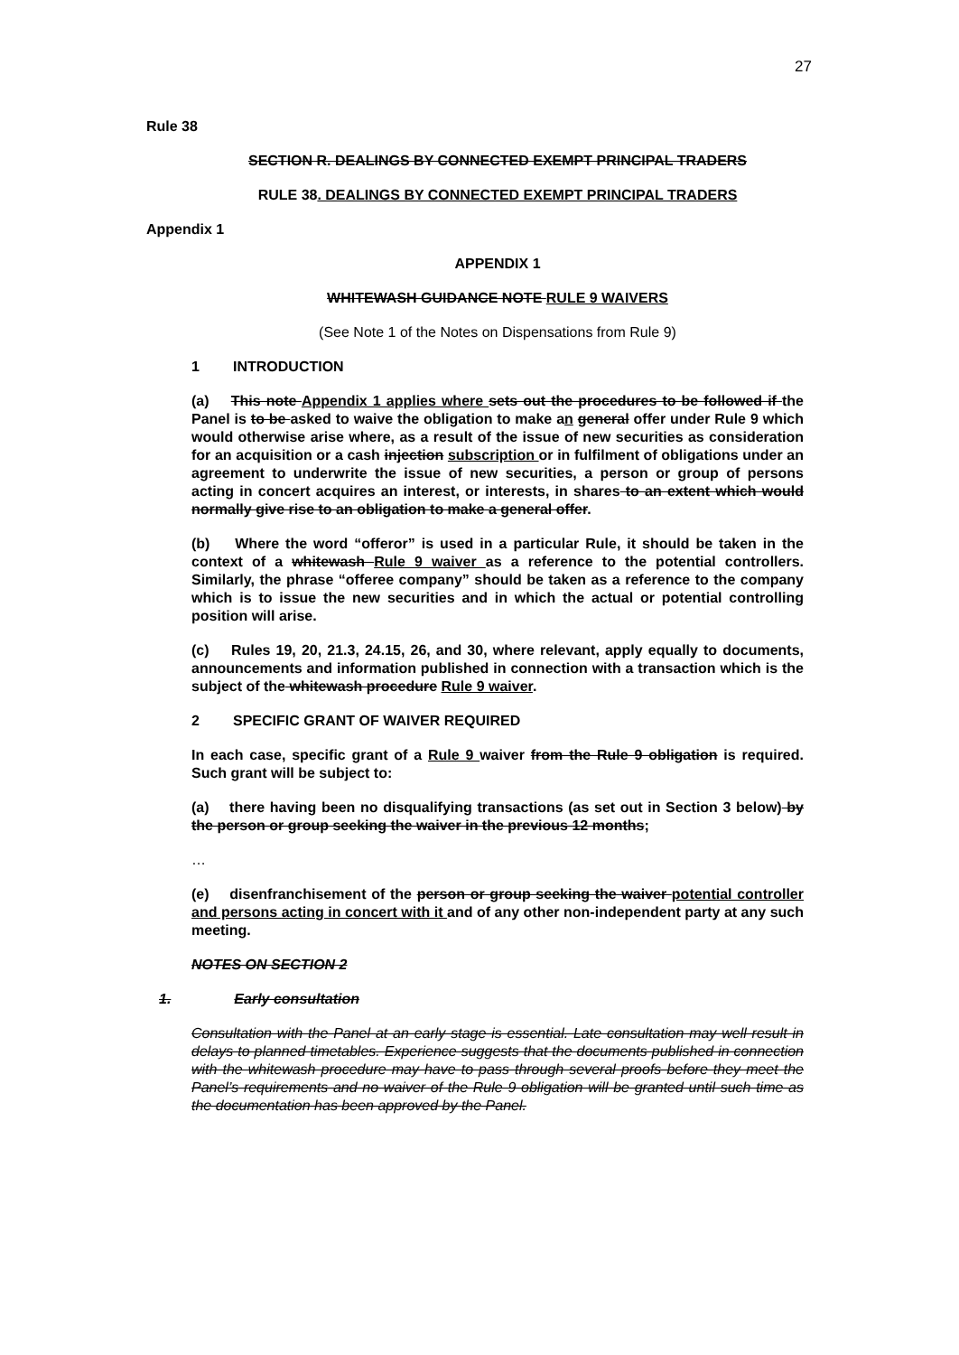27
Rule 38
SECTION R. DEALINGS BY CONNECTED EXEMPT PRINCIPAL TRADERS
RULE 38. DEALINGS BY CONNECTED EXEMPT PRINCIPAL TRADERS
Appendix 1
APPENDIX 1
WHITEWASH GUIDANCE NOTE RULE 9 WAIVERS
(See Note 1 of the Notes on Dispensations from Rule 9)
1 INTRODUCTION
(a) This note Appendix 1 applies where sets out the procedures to be followed if the Panel is to be asked to waive the obligation to make an general offer under Rule 9 which would otherwise arise where, as a result of the issue of new securities as consideration for an acquisition or a cash injection subscription or in fulfilment of obligations under an agreement to underwrite the issue of new securities, a person or group of persons acting in concert acquires an interest, or interests, in shares to an extent which would normally give rise to an obligation to make a general offer.
(b) Where the word “offeror” is used in a particular Rule, it should be taken in the context of a whitewash Rule 9 waiver as a reference to the potential controllers. Similarly, the phrase “offeree company” should be taken as a reference to the company which is to issue the new securities and in which the actual or potential controlling position will arise.
(c) Rules 19, 20, 21.3, 24.15, 26, and 30, where relevant, apply equally to documents, announcements and information published in connection with a transaction which is the subject of the whitewash procedure Rule 9 waiver.
2 SPECIFIC GRANT OF WAIVER REQUIRED
In each case, specific grant of a Rule 9 waiver from the Rule 9 obligation is required. Such grant will be subject to:
(a) there having been no disqualifying transactions (as set out in Section 3 below) by the person or group seeking the waiver in the previous 12 months;
…
(e) disenfranchisement of the person or group seeking the waiver potential controller and persons acting in concert with it and of any other non-independent party at any such meeting.
NOTES ON SECTION 2
1. Early consultation
Consultation with the Panel at an early stage is essential. Late consultation may well result in delays to planned timetables. Experience suggests that the documents published in connection with the whitewash procedure may have to pass through several proofs before they meet the Panel’s requirements and no waiver of the Rule 9 obligation will be granted until such time as the documentation has been approved by the Panel.